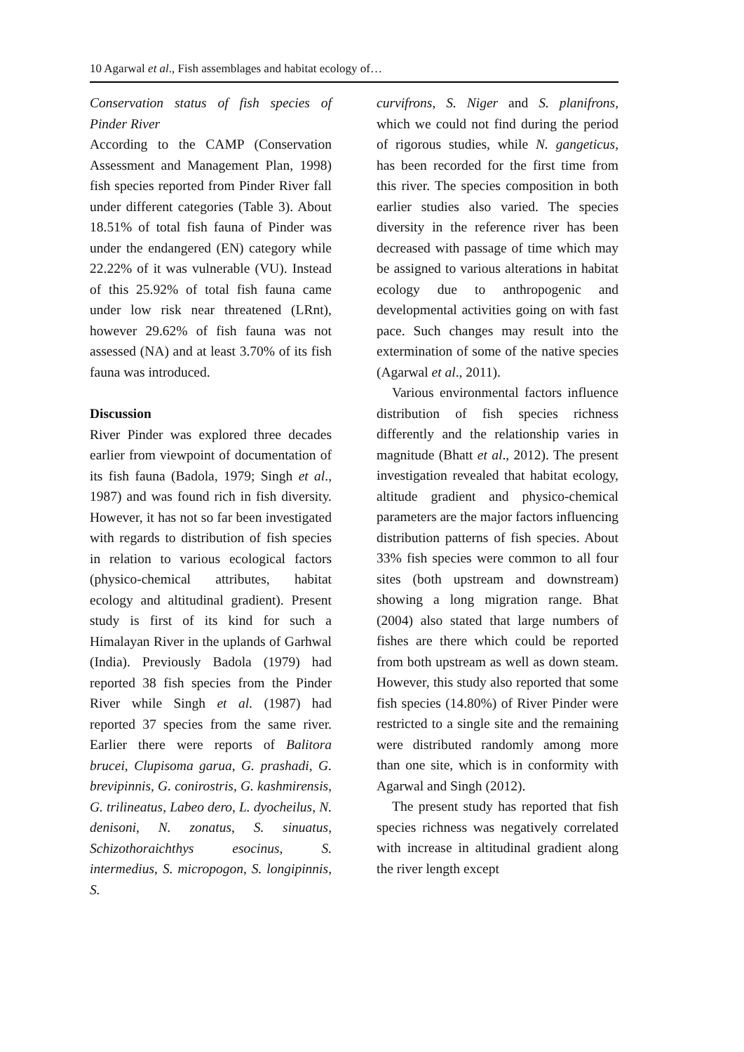10 Agarwal et al., Fish assemblages and habitat ecology of…
Conservation status of fish species of Pinder River
According to the CAMP (Conservation Assessment and Management Plan, 1998) fish species reported from Pinder River fall under different categories (Table 3). About 18.51% of total fish fauna of Pinder was under the endangered (EN) category while 22.22% of it was vulnerable (VU). Instead of this 25.92% of total fish fauna came under low risk near threatened (LRnt), however 29.62% of fish fauna was not assessed (NA) and at least 3.70% of its fish fauna was introduced.
Discussion
River Pinder was explored three decades earlier from viewpoint of documentation of its fish fauna (Badola, 1979; Singh et al., 1987) and was found rich in fish diversity. However, it has not so far been investigated with regards to distribution of fish species in relation to various ecological factors (physico-chemical attributes, habitat ecology and altitudinal gradient). Present study is first of its kind for such a Himalayan River in the uplands of Garhwal (India). Previously Badola (1979) had reported 38 fish species from the Pinder River while Singh et al. (1987) had reported 37 species from the same river. Earlier there were reports of Balitora brucei, Clupisoma garua, G. prashadi, G. brevipinnis, G. conirostris, G. kashmirensis, G. trilineatus, Labeo dero, L. dyocheilus, N. denisoni, N. zonatus, S. sinuatus, Schizothoraichthys esocinus, S. intermedius, S. micropogon, S. longipinnis, S.
curvifrons, S. Niger and S. planifrons, which we could not find during the period of rigorous studies, while N. gangeticus, has been recorded for the first time from this river. The species composition in both earlier studies also varied. The species diversity in the reference river has been decreased with passage of time which may be assigned to various alterations in habitat ecology due to anthropogenic and developmental activities going on with fast pace. Such changes may result into the extermination of some of the native species (Agarwal et al., 2011).
Various environmental factors influence distribution of fish species richness differently and the relationship varies in magnitude (Bhatt et al., 2012). The present investigation revealed that habitat ecology, altitude gradient and physico-chemical parameters are the major factors influencing distribution patterns of fish species. About 33% fish species were common to all four sites (both upstream and downstream) showing a long migration range. Bhat (2004) also stated that large numbers of fishes are there which could be reported from both upstream as well as down steam. However, this study also reported that some fish species (14.80%) of River Pinder were restricted to a single site and the remaining were distributed randomly among more than one site, which is in conformity with Agarwal and Singh (2012).
The present study has reported that fish species richness was negatively correlated with increase in altitudinal gradient along the river length except